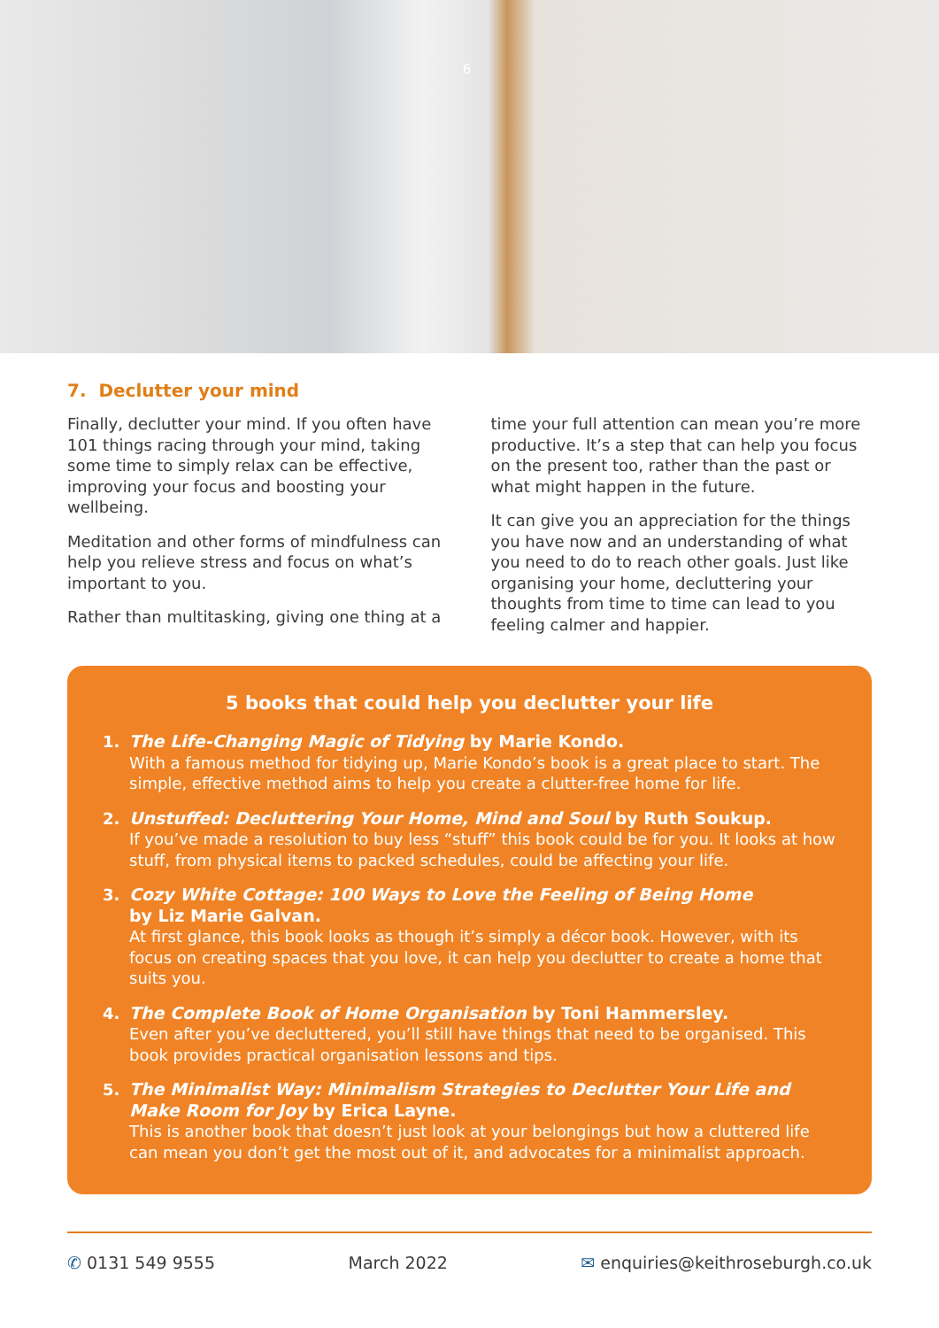6
7. Declutter your mind
Finally, declutter your mind. If you often have 101 things racing through your mind, taking some time to simply relax can be effective, improving your focus and boosting your wellbeing.
Meditation and other forms of mindfulness can help you relieve stress and focus on what’s important to you.
Rather than multitasking, giving one thing at a
time your full attention can mean you’re more productive. It’s a step that can help you focus on the present too, rather than the past or what might happen in the future.
It can give you an appreciation for the things you have now and an understanding of what you need to do to reach other goals. Just like organising your home, decluttering your thoughts from time to time can lead to you feeling calmer and happier.
5 books that could help you declutter your life
1. The Life-Changing Magic of Tidying by Marie Kondo.
With a famous method for tidying up, Marie Kondo’s book is a great place to start. The simple, effective method aims to help you create a clutter-free home for life.
2. Unstuffed: Decluttering Your Home, Mind and Soul by Ruth Soukup.
If you’ve made a resolution to buy less “stuff” this book could be for you. It looks at how stuff, from physical items to packed schedules, could be affecting your life.
3. Cozy White Cottage: 100 Ways to Love the Feeling of Being Home
by Liz Marie Galvan.
At first glance, this book looks as though it’s simply a décor book. However, with its focus on creating spaces that you love, it can help you declutter to create a home that suits you.
4. The Complete Book of Home Organisation by Toni Hammersley.
Even after you’ve decluttered, you’ll still have things that need to be organised. This book provides practical organisation lessons and tips.
5. The Minimalist Way: Minimalism Strategies to Declutter Your Life and Make Room for Joy by Erica Layne.
This is another book that doesn’t just look at your belongings but how a cluttered life can mean you don’t get the most out of it, and advocates for a minimalist approach.
✆ 0131 549 9555 March 2022 ✉ enquiries@keithroseburgh.co.uk